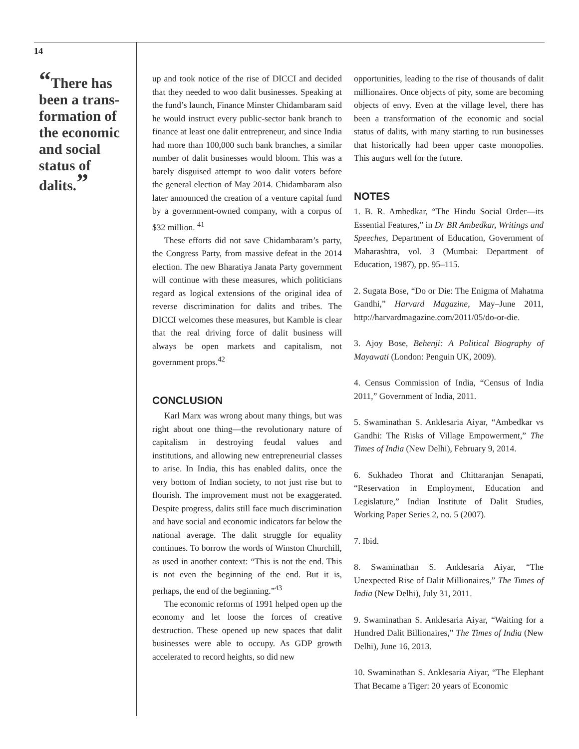14
“There has been a trans-formation of the economic and social status of dalits.”
up and took notice of the rise of DICCI and decided that they needed to woo dalit businesses. Speaking at the fund’s launch, Finance Minster Chidambaram said he would instruct every public-sector bank branch to finance at least one dalit entrepreneur, and since India had more than 100,000 such bank branches, a similar number of dalit businesses would bloom. This was a barely disguised attempt to woo dalit voters before the general election of May 2014. Chidambaram also later announced the creation of a venture capital fund by a government-owned company, with a corpus of $32 million. <sup>41</sup>
These efforts did not save Chidambaram’s party, the Congress Party, from massive defeat in the 2014 election. The new Bharatiya Janata Party government will continue with these measures, which politicians regard as logical extensions of the original idea of reverse discrimination for dalits and tribes. The DICCI welcomes these measures, but Kamble is clear that the real driving force of dalit business will always be open markets and capitalism, not government props.<sup>42</sup>
CONCLUSION
Karl Marx was wrong about many things, but was right about one thing—the revolutionary nature of capitalism in destroying feudal values and institutions, and allowing new entrepreneurial classes to arise. In India, this has enabled dalits, once the very bottom of Indian society, to not just rise but to flourish. The improvement must not be exaggerated. Despite progress, dalits still face much discrimination and have social and economic indicators far below the national average. The dalit struggle for equality continues. To borrow the words of Winston Churchill, as used in another context: “This is not the end. This is not even the beginning of the end. But it is, perhaps, the end of the beginning.”<sup>43</sup>
The economic reforms of 1991 helped open up the economy and let loose the forces of creative destruction. These opened up new spaces that dalit businesses were able to occupy. As GDP growth accelerated to record heights, so did new
opportunities, leading to the rise of thousands of dalit millionaires. Once objects of pity, some are becoming objects of envy. Even at the village level, there has been a transformation of the economic and social status of dalits, with many starting to run businesses that historically had been upper caste monopolies. This augurs well for the future.
NOTES
1. B. R. Ambedkar, “The Hindu Social Order—its Essential Features,” in Dr BR Ambedkar, Writings and Speeches, Department of Education, Government of Maharashtra, vol. 3 (Mumbai: Department of Education, 1987), pp. 95–115.
2. Sugata Bose, “Do or Die: The Enigma of Mahatma Gandhi,” Harvard Magazine, May–June 2011, http://harvardmagazine.com/2011/05/do-or-die.
3. Ajoy Bose, Behenji: A Political Biography of Mayawati (London: Penguin UK, 2009).
4. Census Commission of India, “Census of India 2011,” Government of India, 2011.
5. Swaminathan S. Anklesaria Aiyar, “Ambedkar vs Gandhi: The Risks of Village Empowerment,” The Times of India (New Delhi), February 9, 2014.
6. Sukhadeo Thorat and Chittaranjan Senapati, “Reservation in Employment, Education and Legislature,” Indian Institute of Dalit Studies, Working Paper Series 2, no. 5 (2007).
7. Ibid.
8. Swaminathan S. Anklesaria Aiyar, “The Unexpected Rise of Dalit Millionaires,” The Times of India (New Delhi), July 31, 2011.
9. Swaminathan S. Anklesaria Aiyar, “Waiting for a Hundred Dalit Billionaires,” The Times of India (New Delhi), June 16, 2013.
10. Swaminathan S. Anklesaria Aiyar, “The Elephant That Became a Tiger: 20 years of Economic